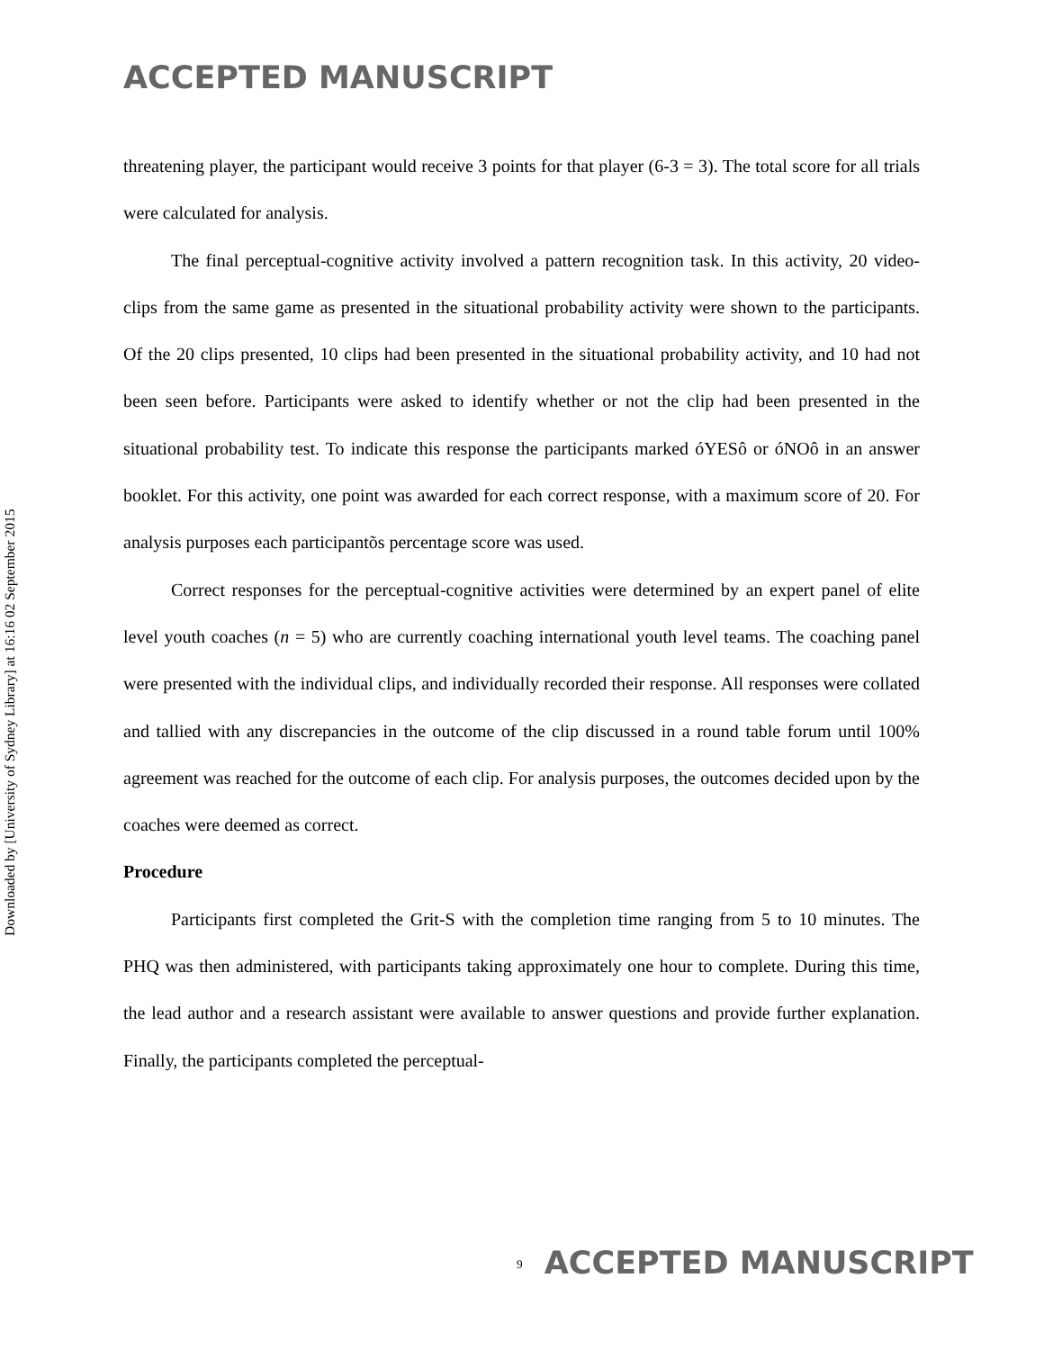ACCEPTED MANUSCRIPT
Downloaded by [University of Sydney Library] at 16:16 02 September 2015
threatening player, the participant would receive 3 points for that player (6-3 = 3). The total score for all trials were calculated for analysis.
The final perceptual-cognitive activity involved a pattern recognition task. In this activity, 20 video-clips from the same game as presented in the situational probability activity were shown to the participants. Of the 20 clips presented, 10 clips had been presented in the situational probability activity, and 10 had not been seen before. Participants were asked to identify whether or not the clip had been presented in the situational probability test. To indicate this response the participants marked óYESô or óNOô in an answer booklet. For this activity, one point was awarded for each correct response, with a maximum score of 20. For analysis purposes each participantõs percentage score was used.
Correct responses for the perceptual-cognitive activities were determined by an expert panel of elite level youth coaches (n = 5) who are currently coaching international youth level teams. The coaching panel were presented with the individual clips, and individually recorded their response. All responses were collated and tallied with any discrepancies in the outcome of the clip discussed in a round table forum until 100% agreement was reached for the outcome of each clip. For analysis purposes, the outcomes decided upon by the coaches were deemed as correct.
Procedure
Participants first completed the Grit-S with the completion time ranging from 5 to 10 minutes. The PHQ was then administered, with participants taking approximately one hour to complete. During this time, the lead author and a research assistant were available to answer questions and provide further explanation. Finally, the participants completed the perceptual-
<sup>9</sup> ACCEPTED MANUSCRIPT